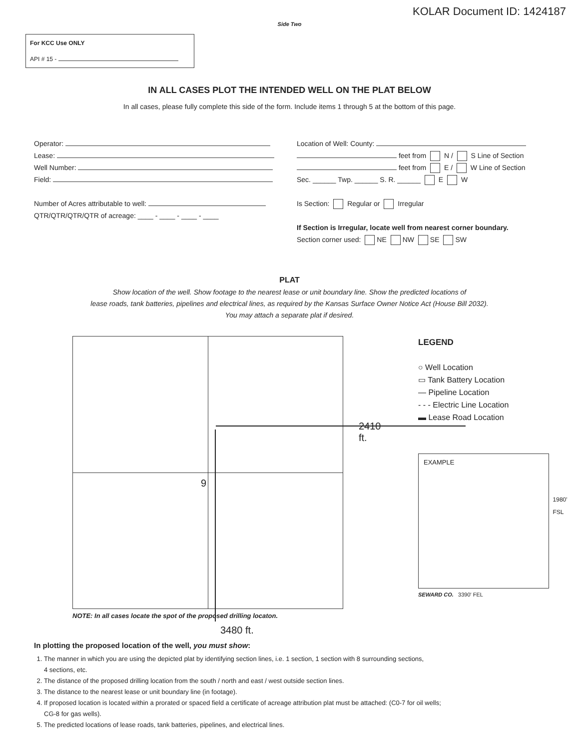KOLAR Document ID: 1424187
Side Two
For KCC Use ONLY
API # 15 -
IN ALL CASES PLOT THE INTENDED WELL ON THE PLAT BELOW
In all cases, please fully complete this side of the form. Include items 1 through 5 at the bottom of this page.
Operator:
Lease:
Well Number:
Field:
Number of Acres attributable to well:
QTR/QTR/QTR/QTR of acreage: ____ - ____ - ____ - ____
Location of Well: County:
feet from N / S Line of Section
feet from E / W Line of Section
Sec. ______ Twp. ______ S. R. ______ E W
Is Section: Regular or Irregular
If Section is Irregular, locate well from nearest corner boundary.
Section corner used: NE NW SE SW
PLAT
Show location of the well. Show footage to the nearest lease or unit boundary line. Show the predicted locations of
lease roads, tank batteries, pipelines and electrical lines, as required by the Kansas Surface Owner Notice Act (House Bill 2032).
You may attach a separate plat if desired.
2410 ft.
9
NOTE: In all cases locate the spot of the proposed drilling locaton.
3480 ft.
LEGEND
○ Well Location
▭ Tank Battery Location
— Pipeline Location
- - - Electric Line Location
▬ Lease Road Location
EXAMPLE
1980' FSL
SEWARD CO. 3390' FEL
In plotting the proposed location of the well, you must show:
1. The manner in which you are using the depicted plat by identifying section lines, i.e. 1 section, 1 section with 8 surrounding sections,
4 sections, etc.
2. The distance of the proposed drilling location from the south / north and east / west outside section lines.
3. The distance to the nearest lease or unit boundary line (in footage).
4. If proposed location is located within a prorated or spaced field a certificate of acreage attribution plat must be attached: (C0-7 for oil wells;
CG-8 for gas wells).
5. The predicted locations of lease roads, tank batteries, pipelines, and electrical lines.